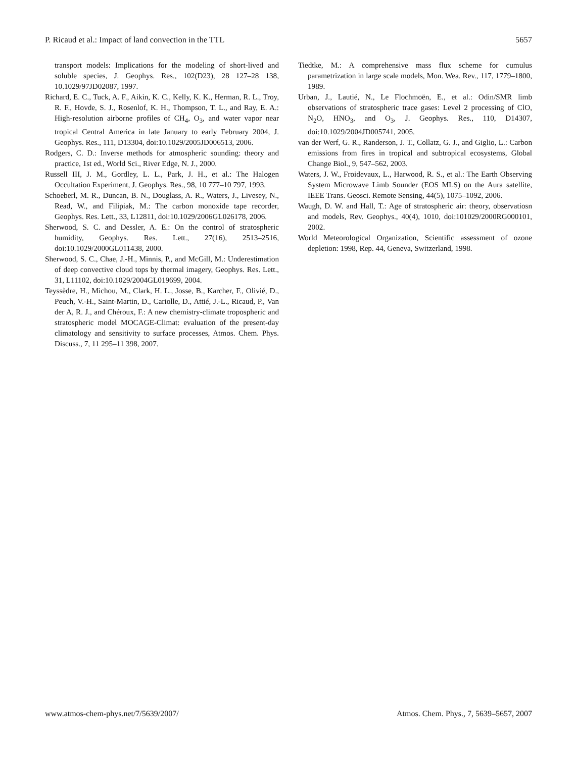P. Ricaud et al.: Impact of land convection in the TTL 5657
transport models: Implications for the modeling of short-lived and soluble species, J. Geophys. Res., 102(D23), 28 127–28 138, 10.1029/97JD02087, 1997.
Richard, E. C., Tuck, A. F., Aikin, K. C., Kelly, K. K., Herman, R. L., Troy, R. F., Hovde, S. J., Rosenlof, K. H., Thompson, T. L., and Ray, E. A.: High-resolution airborne profiles of CH<sub>4</sub>, O<sub>3</sub>, and water vapor near tropical Central America in late January to early February 2004, J. Geophys. Res., 111, D13304, doi:10.1029/2005JD006513, 2006.
Rodgers, C. D.: Inverse methods for atmospheric sounding: theory and practice, 1st ed., World Sci., River Edge, N. J., 2000.
Russell III, J. M., Gordley, L. L., Park, J. H., et al.: The Halogen Occultation Experiment, J. Geophys. Res., 98, 10 777–10 797, 1993.
Schoeberl, M. R., Duncan, B. N., Douglass, A. R., Waters, J., Livesey, N., Read, W., and Filipiak, M.: The carbon monoxide tape recorder, Geophys. Res. Lett., 33, L12811, doi:10.1029/2006GL026178, 2006.
Sherwood, S. C. and Dessler, A. E.: On the control of stratospheric humidity, Geophys. Res. Lett., 27(16), 2513–2516, doi:10.1029/2000GL011438, 2000.
Sherwood, S. C., Chae, J.-H., Minnis, P., and McGill, M.: Underestimation of deep convective cloud tops by thermal imagery, Geophys. Res. Lett., 31, L11102, doi:10.1029/2004GL019699, 2004.
Teyssèdre, H., Michou, M., Clark, H. L., Josse, B., Karcher, F., Olivié, D., Peuch, V.-H., Saint-Martin, D., Cariolle, D., Attié, J.-L., Ricaud, P., Van der A, R. J., and Chéroux, F.: A new chemistry-climate tropospheric and stratospheric model MOCAGE-Climat: evaluation of the present-day climatology and sensitivity to surface processes, Atmos. Chem. Phys. Discuss., 7, 11 295–11 398, 2007.
Tiedtke, M.: A comprehensive mass flux scheme for cumulus parametrization in large scale models, Mon. Wea. Rev., 117, 1779–1800, 1989.
Urban, J., Lautié, N., Le Flochmoën, E., et al.: Odin/SMR limb observations of stratospheric trace gases: Level 2 processing of ClO, N<sub>2</sub>O, HNO<sub>3</sub>, and O<sub>3</sub>, J. Geophys. Res., 110, D14307, doi:10.1029/2004JD005741, 2005.
van der Werf, G. R., Randerson, J. T., Collatz, G. J., and Giglio, L.: Carbon emissions from fires in tropical and subtropical ecosystems, Global Change Biol., 9, 547–562, 2003.
Waters, J. W., Froidevaux, L., Harwood, R. S., et al.: The Earth Observing System Microwave Limb Sounder (EOS MLS) on the Aura satellite, IEEE Trans. Geosci. Remote Sensing, 44(5), 1075–1092, 2006.
Waugh, D. W. and Hall, T.: Age of stratospheric air: theory, observatiosn and models, Rev. Geophys., 40(4), 1010, doi:101029/2000RG000101, 2002.
World Meteorological Organization, Scientific assessment of ozone depletion: 1998, Rep. 44, Geneva, Switzerland, 1998.
www.atmos-chem-phys.net/7/5639/2007/ Atmos. Chem. Phys., 7, 5639–5657, 2007